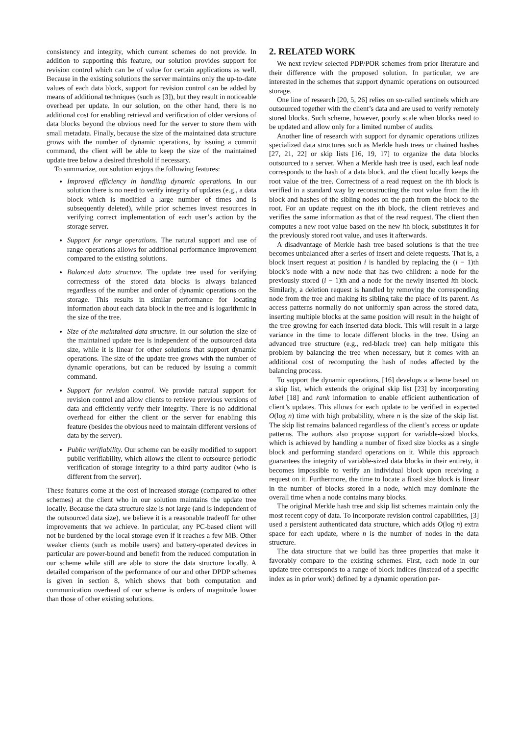consistency and integrity, which current schemes do not provide. In addition to supporting this feature, our solution provides support for revision control which can be of value for certain applications as well. Because in the existing solutions the server maintains only the up-to-date values of each data block, support for revision control can be added by means of additional techniques (such as [3]), but they result in noticeable overhead per update. In our solution, on the other hand, there is no additional cost for enabling retrieval and verification of older versions of data blocks beyond the obvious need for the server to store them with small metadata. Finally, because the size of the maintained data structure grows with the number of dynamic operations, by issuing a commit command, the client will be able to keep the size of the maintained update tree below a desired threshold if necessary.
To summarize, our solution enjoys the following features:
Improved efficiency in handling dynamic operations. In our solution there is no need to verify integrity of updates (e.g., a data block which is modified a large number of times and is subsequently deleted), while prior schemes invest resources in verifying correct implementation of each user’s action by the storage server.
Support for range operations. The natural support and use of range operations allows for additional performance improvement compared to the existing solutions.
Balanced data structure. The update tree used for verifying correctness of the stored data blocks is always balanced regardless of the number and order of dynamic operations on the storage. This results in similar performance for locating information about each data block in the tree and is logarithmic in the size of the tree.
Size of the maintained data structure. In our solution the size of the maintained update tree is independent of the outsourced data size, while it is linear for other solutions that support dynamic operations. The size of the update tree grows with the number of dynamic operations, but can be reduced by issuing a commit command.
Support for revision control. We provide natural support for revision control and allow clients to retrieve previous versions of data and efficiently verify their integrity. There is no additional overhead for either the client or the server for enabling this feature (besides the obvious need to maintain different versions of data by the server).
Public verifiability. Our scheme can be easily modified to support public verifiability, which allows the client to outsource periodic verification of storage integrity to a third party auditor (who is different from the server).
These features come at the cost of increased storage (compared to other schemes) at the client who in our solution maintains the update tree locally. Because the data structure size is not large (and is independent of the outsourced data size), we believe it is a reasonable tradeoff for other improvements that we achieve. In particular, any PC-based client will not be burdened by the local storage even if it reaches a few MB. Other weaker clients (such as mobile users) and battery-operated devices in particular are power-bound and benefit from the reduced computation in our scheme while still are able to store the data structure locally. A detailed comparison of the performance of our and other DPDP schemes is given in section 8, which shows that both computation and communication overhead of our scheme is orders of magnitude lower than those of other existing solutions.
2. RELATED WORK
We next review selected PDP/POR schemes from prior literature and their difference with the proposed solution. In particular, we are interested in the schemes that support dynamic operations on outsourced storage.
One line of research [20, 5, 26] relies on so-called sentinels which are outsourced together with the client’s data and are used to verify remotely stored blocks. Such scheme, however, poorly scale when blocks need to be updated and allow only for a limited number of audits.
Another line of research with support for dynamic operations utilizes specialized data structures such as Merkle hash trees or chained hashes [27, 21, 22] or skip lists [16, 19, 17] to organize the data blocks outsourced to a server. When a Merkle hash tree is used, each leaf node corresponds to the hash of a data block, and the client locally keeps the root value of the tree. Correctness of a read request on the ith block is verified in a standard way by reconstructing the root value from the ith block and hashes of the sibling nodes on the path from the block to the root. For an update request on the ith block, the client retrieves and verifies the same information as that of the read request. The client then computes a new root value based on the new ith block, substitutes it for the previously stored root value, and uses it afterwards.
A disadvantage of Merkle hash tree based solutions is that the tree becomes unbalanced after a series of insert and delete requests. That is, a block insert request at position i is handled by replacing the (i − 1)th block’s node with a new node that has two children: a node for the previously stored (i − 1)th and a node for the newly inserted ith block. Similarly, a deletion request is handled by removing the corresponding node from the tree and making its sibling take the place of its parent. As access patterns normally do not uniformly span across the stored data, inserting multiple blocks at the same position will result in the height of the tree growing for each inserted data block. This will result in a large variance in the time to locate different blocks in the tree. Using an advanced tree structure (e.g., red-black tree) can help mitigate this problem by balancing the tree when necessary, but it comes with an additional cost of recomputing the hash of nodes affected by the balancing process.
To support the dynamic operations, [16] develops a scheme based on a skip list, which extends the original skip list [23] by incorporating label [18] and rank information to enable efficient authentication of client’s updates. This allows for each update to be verified in expected O(log n) time with high probability, where n is the size of the skip list. The skip list remains balanced regardless of the client’s access or update patterns. The authors also propose support for variable-sized blocks, which is achieved by handling a number of fixed size blocks as a single block and performing standard operations on it. While this approach guarantees the integrity of variable-sized data blocks in their entirety, it becomes impossible to verify an individual block upon receiving a request on it. Furthermore, the time to locate a fixed size block is linear in the number of blocks stored in a node, which may dominate the overall time when a node contains many blocks.
The original Merkle hash tree and skip list schemes maintain only the most recent copy of data. To incorporate revision control capabilities, [3] used a persistent authenticated data structure, which adds O(log n) extra space for each update, where n is the number of nodes in the data structure.
The data structure that we build has three properties that make it favorably compare to the existing schemes. First, each node in our update tree corresponds to a range of block indices (instead of a specific index as in prior work) defined by a dynamic operation per-